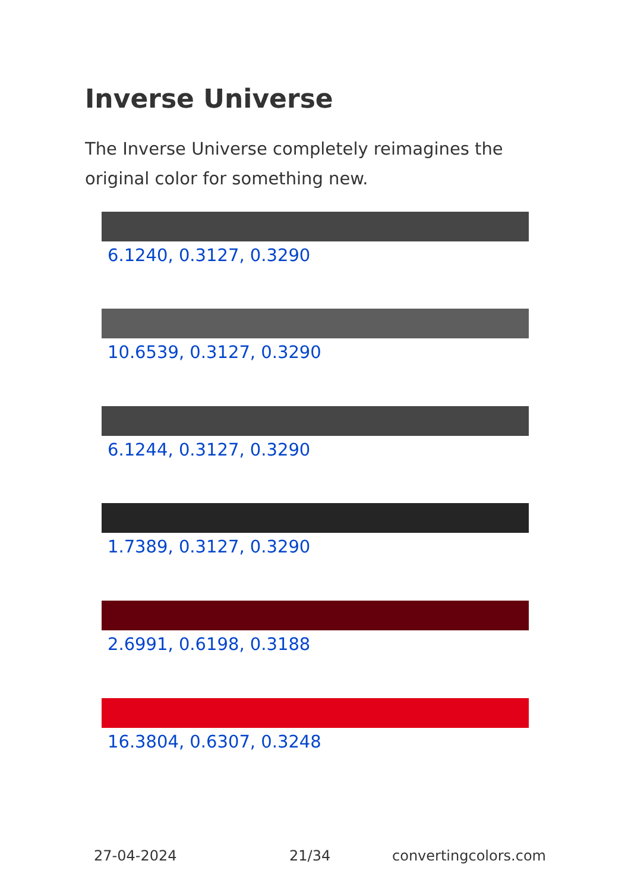Inverse Universe
The Inverse Universe completely reimagines the original color for something new.
6.1240, 0.3127, 0.3290
10.6539, 0.3127, 0.3290
6.1244, 0.3127, 0.3290
1.7389, 0.3127, 0.3290
2.6991, 0.6198, 0.3188
16.3804, 0.6307, 0.3248
27-04-2024 21/34 convertingcolors.com